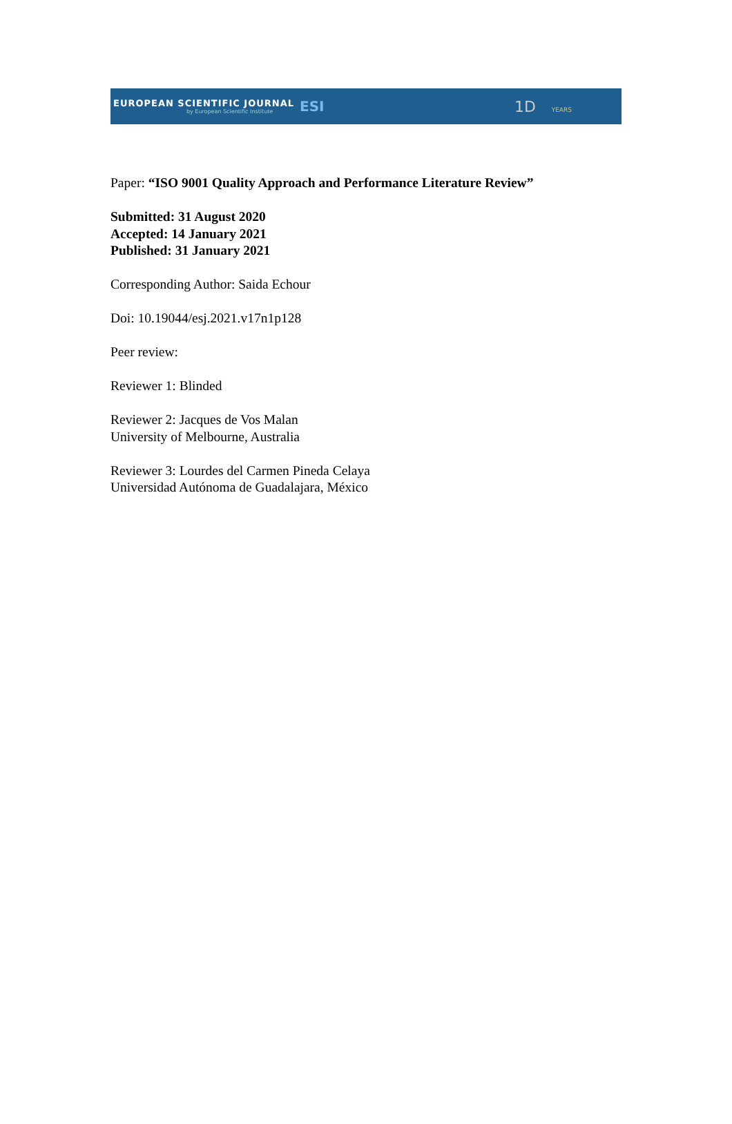EUROPEAN SCIENTIFIC JOURNAL
by European Scientific Institute
ESI
1D YEARS
Paper: “ISO 9001 Quality Approach and Performance Literature Review”
Submitted: 31 August 2020
Accepted: 14 January 2021
Published: 31 January 2021
Corresponding Author: Saida Echour
Doi: 10.19044/esj.2021.v17n1p128
Peer review:
Reviewer 1: Blinded
Reviewer 2: Jacques de Vos Malan
University of Melbourne, Australia
Reviewer 3: Lourdes del Carmen Pineda Celaya
Universidad Autónoma de Guadalajara, México